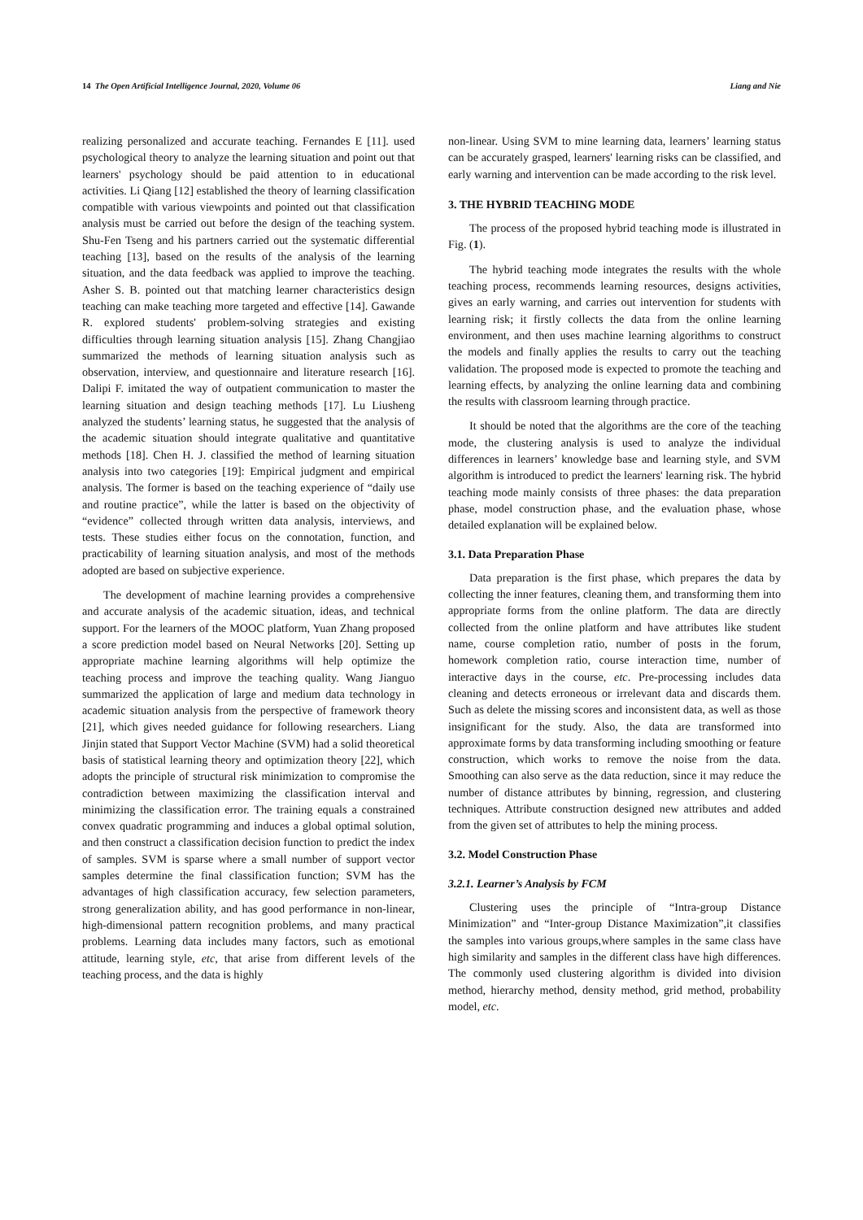14 The Open Artificial Intelligence Journal, 2020, Volume 06 Liang and Nie
realizing personalized and accurate teaching. Fernandes E [11]. used psychological theory to analyze the learning situation and point out that learners' psychology should be paid attention to in educational activities. Li Qiang [12] established the theory of learning classification compatible with various viewpoints and pointed out that classification analysis must be carried out before the design of the teaching system. Shu-Fen Tseng and his partners carried out the systematic differential teaching [13], based on the results of the analysis of the learning situation, and the data feedback was applied to improve the teaching. Asher S. B. pointed out that matching learner characteristics design teaching can make teaching more targeted and effective [14]. Gawande R. explored students' problem-solving strategies and existing difficulties through learning situation analysis [15]. Zhang Changjiao summarized the methods of learning situation analysis such as observation, interview, and questionnaire and literature research [16]. Dalipi F. imitated the way of outpatient communication to master the learning situation and design teaching methods [17]. Lu Liusheng analyzed the students’ learning status, he suggested that the analysis of the academic situation should integrate qualitative and quantitative methods [18]. Chen H. J. classified the method of learning situation analysis into two categories [19]: Empirical judgment and empirical analysis. The former is based on the teaching experience of “daily use and routine practice”, while the latter is based on the objectivity of “evidence” collected through written data analysis, interviews, and tests. These studies either focus on the connotation, function, and practicability of learning situation analysis, and most of the methods adopted are based on subjective experience.
The development of machine learning provides a comprehensive and accurate analysis of the academic situation, ideas, and technical support. For the learners of the MOOC platform, Yuan Zhang proposed a score prediction model based on Neural Networks [20]. Setting up appropriate machine learning algorithms will help optimize the teaching process and improve the teaching quality. Wang Jianguo summarized the application of large and medium data technology in academic situation analysis from the perspective of framework theory [21], which gives needed guidance for following researchers. Liang Jinjin stated that Support Vector Machine (SVM) had a solid theoretical basis of statistical learning theory and optimization theory [22], which adopts the principle of structural risk minimization to compromise the contradiction between maximizing the classification interval and minimizing the classification error. The training equals a constrained convex quadratic programming and induces a global optimal solution, and then construct a classification decision function to predict the index of samples. SVM is sparse where a small number of support vector samples determine the final classification function; SVM has the advantages of high classification accuracy, few selection parameters, strong generalization ability, and has good performance in non-linear, high-dimensional pattern recognition problems, and many practical problems. Learning data includes many factors, such as emotional attitude, learning style, etc, that arise from different levels of the teaching process, and the data is highly
non-linear. Using SVM to mine learning data, learners’ learning status can be accurately grasped, learners' learning risks can be classified, and early warning and intervention can be made according to the risk level.
3. THE HYBRID TEACHING MODE
The process of the proposed hybrid teaching mode is illustrated in Fig. (1).
The hybrid teaching mode integrates the results with the whole teaching process, recommends learning resources, designs activities, gives an early warning, and carries out intervention for students with learning risk; it firstly collects the data from the online learning environment, and then uses machine learning algorithms to construct the models and finally applies the results to carry out the teaching validation. The proposed mode is expected to promote the teaching and learning effects, by analyzing the online learning data and combining the results with classroom learning through practice.
It should be noted that the algorithms are the core of the teaching mode, the clustering analysis is used to analyze the individual differences in learners’ knowledge base and learning style, and SVM algorithm is introduced to predict the learners' learning risk. The hybrid teaching mode mainly consists of three phases: the data preparation phase, model construction phase, and the evaluation phase, whose detailed explanation will be explained below.
3.1. Data Preparation Phase
Data preparation is the first phase, which prepares the data by collecting the inner features, cleaning them, and transforming them into appropriate forms from the online platform. The data are directly collected from the online platform and have attributes like student name, course completion ratio, number of posts in the forum, homework completion ratio, course interaction time, number of interactive days in the course, etc. Pre-processing includes data cleaning and detects erroneous or irrelevant data and discards them. Such as delete the missing scores and inconsistent data, as well as those insignificant for the study. Also, the data are transformed into approximate forms by data transforming including smoothing or feature construction, which works to remove the noise from the data. Smoothing can also serve as the data reduction, since it may reduce the number of distance attributes by binning, regression, and clustering techniques. Attribute construction designed new attributes and added from the given set of attributes to help the mining process.
3.2. Model Construction Phase
3.2.1. Learner’s Analysis by FCM
Clustering uses the principle of “Intra-group Distance Minimization” and “Inter-group Distance Maximization”,it classifies the samples into various groups,where samples in the same class have high similarity and samples in the different class have high differences. The commonly used clustering algorithm is divided into division method, hierarchy method, density method, grid method, probability model, etc.